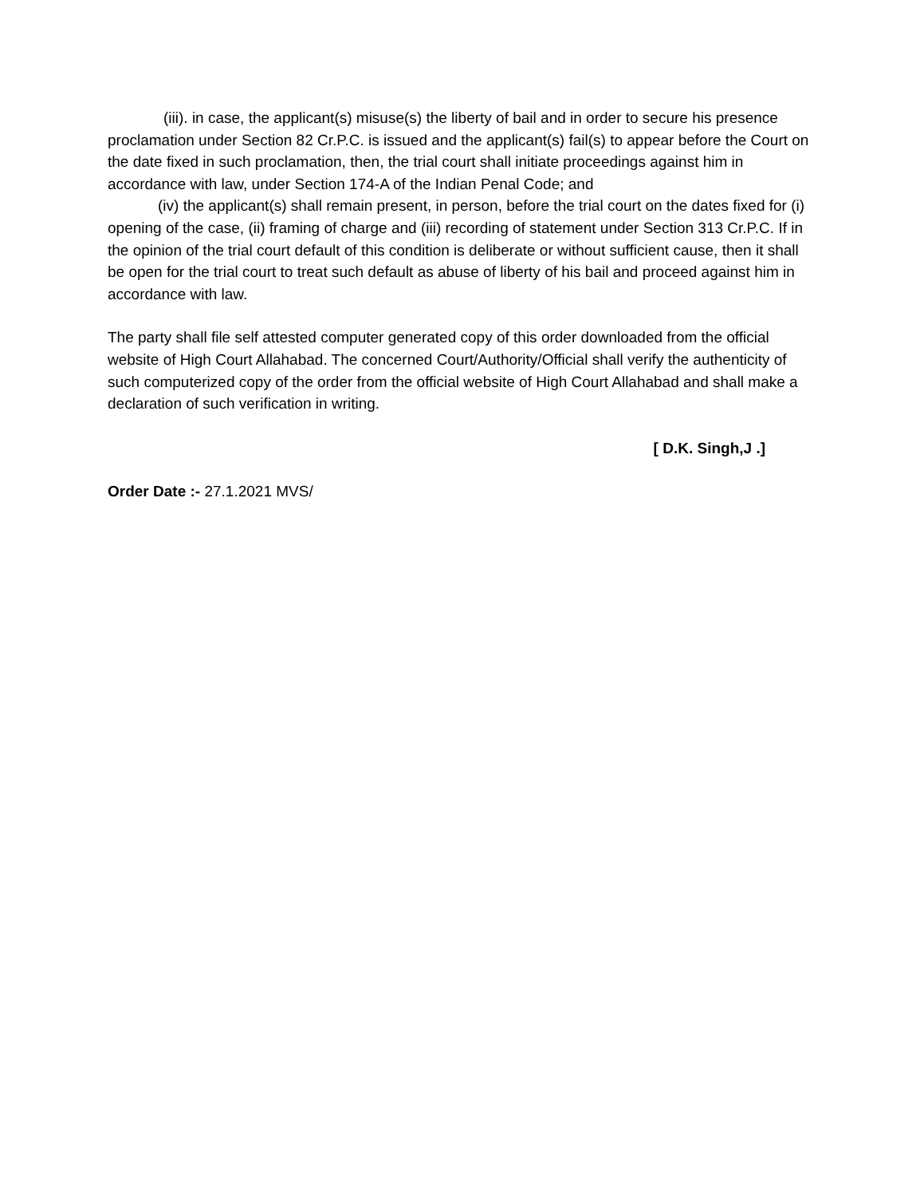(iii). in case, the applicant(s) misuse(s) the liberty of bail and in order to secure his presence proclamation under Section 82 Cr.P.C. is issued and the applicant(s) fail(s) to appear before the Court on the date fixed in such proclamation, then, the trial court shall initiate proceedings against him in accordance with law, under Section 174-A of the Indian Penal Code; and
(iv) the applicant(s) shall remain present, in person, before the trial court on the dates fixed for (i) opening of the case, (ii) framing of charge and (iii) recording of statement under Section 313 Cr.P.C. If in the opinion of the trial court default of this condition is deliberate or without sufficient cause, then it shall be open for the trial court to treat such default as abuse of liberty of his bail and proceed against him in accordance with law.
The party shall file self attested computer generated copy of this order downloaded from the official website of High Court Allahabad. The concerned Court/Authority/Official shall verify the authenticity of such computerized copy of the order from the official website of High Court Allahabad and shall make a declaration of such verification in writing.
[ D.K. Singh,J .]
Order Date :- 27.1.2021 MVS/